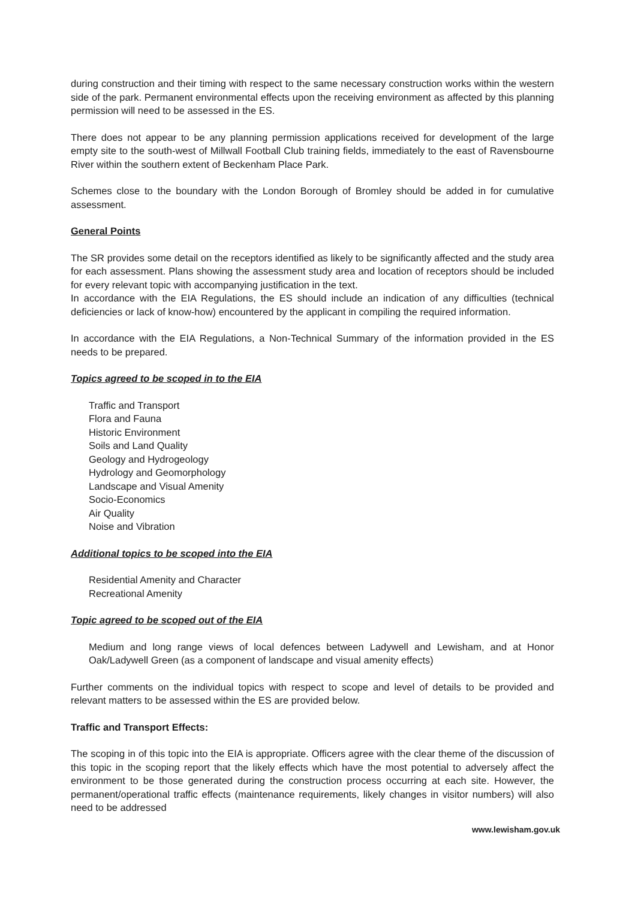during construction and their timing with respect to the same necessary construction works within the western side of the park. Permanent environmental effects upon the receiving environment as affected by this planning permission will need to be assessed in the ES.
There does not appear to be any planning permission applications received for development of the large empty site to the south-west of Millwall Football Club training fields, immediately to the east of Ravensbourne River within the southern extent of Beckenham Place Park.
Schemes close to the boundary with the London Borough of Bromley should be added in for cumulative assessment.
General Points
The SR provides some detail on the receptors identified as likely to be significantly affected and the study area for each assessment. Plans showing the assessment study area and location of receptors should be included for every relevant topic with accompanying justification in the text.
In accordance with the EIA Regulations, the ES should include an indication of any difficulties (technical deficiencies or lack of know-how) encountered by the applicant in compiling the required information.
In accordance with the EIA Regulations, a Non-Technical Summary of the information provided in the ES needs to be prepared.
Topics agreed to be scoped in to the EIA
Traffic and Transport
Flora and Fauna
Historic Environment
Soils and Land Quality
Geology and Hydrogeology
Hydrology and Geomorphology
Landscape and Visual Amenity
Socio-Economics
Air Quality
Noise and Vibration
Additional topics to be scoped into the EIA
Residential Amenity and Character
Recreational Amenity
Topic agreed to be scoped out of the EIA
Medium and long range views of local defences between Ladywell and Lewisham, and at Honor Oak/Ladywell Green (as a component of landscape and visual amenity effects)
Further comments on the individual topics with respect to scope and level of details to be provided and relevant matters to be assessed within the ES are provided below.
Traffic and Transport Effects:
The scoping in of this topic into the EIA is appropriate. Officers agree with the clear theme of the discussion of this topic in the scoping report that the likely effects which have the most potential to adversely affect the environment to be those generated during the construction process occurring at each site. However, the permanent/operational traffic effects (maintenance requirements, likely changes in visitor numbers) will also need to be addressed
www.lewisham.gov.uk